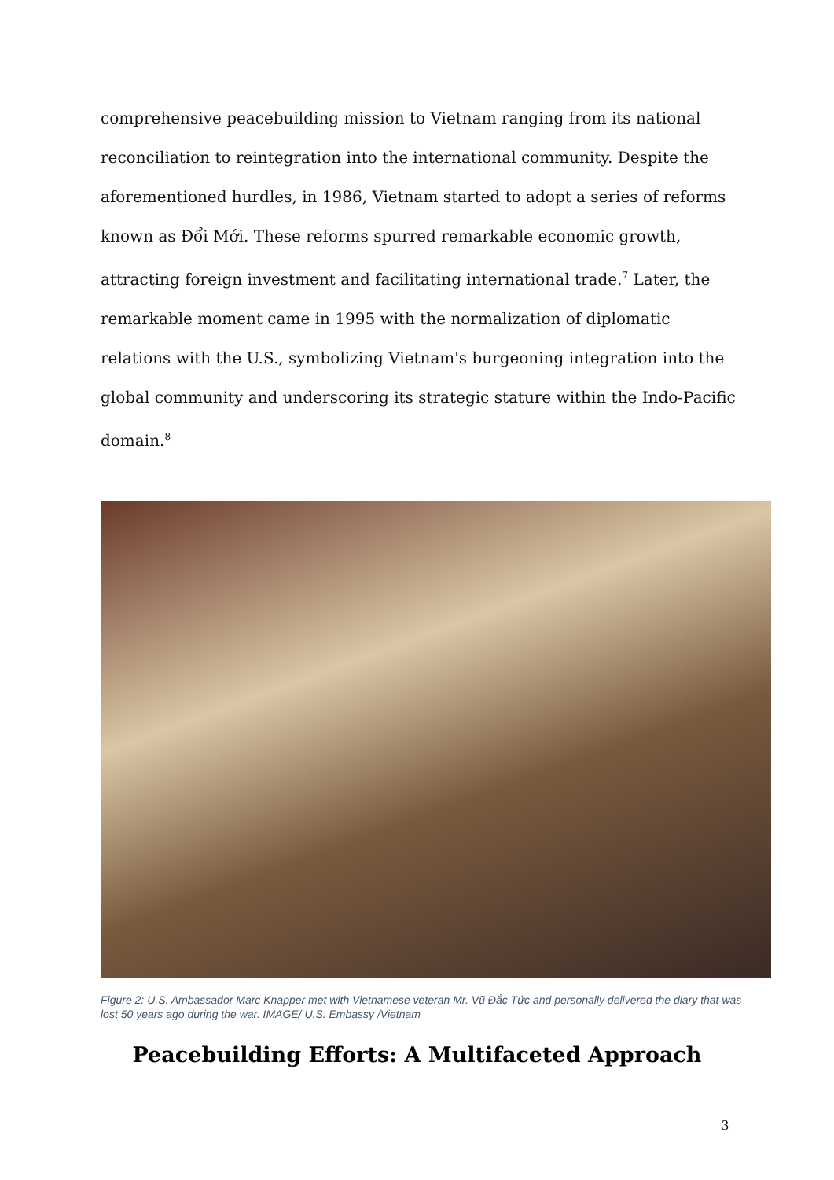comprehensive peacebuilding mission to Vietnam ranging from its national reconciliation to reintegration into the international community. Despite the aforementioned hurdles, in 1986, Vietnam started to adopt a series of reforms known as Đổi Mới. These reforms spurred remarkable economic growth, attracting foreign investment and facilitating international trade.<sup>7</sup> Later, the remarkable moment came in 1995 with the normalization of diplomatic relations with the U.S., symbolizing Vietnam's burgeoning integration into the global community and underscoring its strategic stature within the Indo-Pacific domain.<sup>8</sup>
Figure 2: U.S. Ambassador Marc Knapper met with Vietnamese veteran Mr. Vũ Đắc Tức and personally delivered the diary that was lost 50 years ago during the war. IMAGE/ U.S. Embassy /Vietnam
Peacebuilding Efforts: A Multifaceted Approach
3